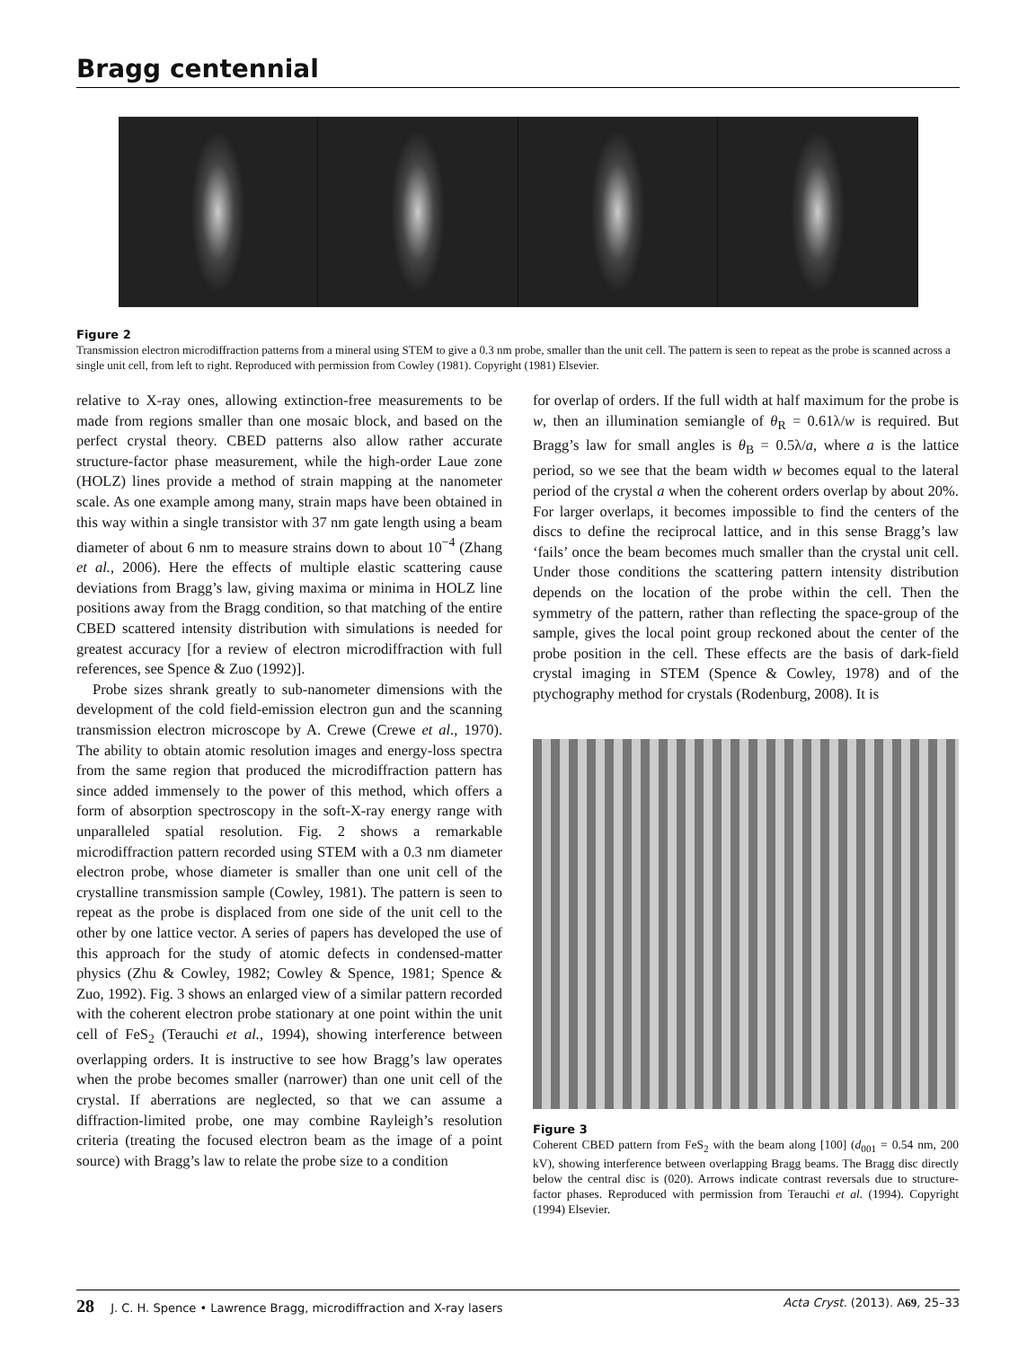Bragg centennial
Figure 2
Transmission electron microdiffraction patterns from a mineral using STEM to give a 0.3 nm probe, smaller than the unit cell. The pattern is seen to repeat as the probe is scanned across a single unit cell, from left to right. Reproduced with permission from Cowley (1981). Copyright (1981) Elsevier.
relative to X-ray ones, allowing extinction-free measurements to be made from regions smaller than one mosaic block, and based on the perfect crystal theory. CBED patterns also allow rather accurate structure-factor phase measurement, while the high-order Laue zone (HOLZ) lines provide a method of strain mapping at the nanometer scale. As one example among many, strain maps have been obtained in this way within a single transistor with 37 nm gate length using a beam diameter of about 6 nm to measure strains down to about 10<sup>−4</sup> (Zhang et al., 2006). Here the effects of multiple elastic scattering cause deviations from Bragg’s law, giving maxima or minima in HOLZ line positions away from the Bragg condition, so that matching of the entire CBED scattered intensity distribution with simulations is needed for greatest accuracy [for a review of electron microdiffraction with full references, see Spence & Zuo (1992)].
Probe sizes shrank greatly to sub-nanometer dimensions with the development of the cold field-emission electron gun and the scanning transmission electron microscope by A. Crewe (Crewe et al., 1970). The ability to obtain atomic resolution images and energy-loss spectra from the same region that produced the microdiffraction pattern has since added immensely to the power of this method, which offers a form of absorption spectroscopy in the soft-X-ray energy range with unparalleled spatial resolution. Fig. 2 shows a remarkable microdiffraction pattern recorded using STEM with a 0.3 nm diameter electron probe, whose diameter is smaller than one unit cell of the crystalline transmission sample (Cowley, 1981). The pattern is seen to repeat as the probe is displaced from one side of the unit cell to the other by one lattice vector. A series of papers has developed the use of this approach for the study of atomic defects in condensed-matter physics (Zhu & Cowley, 1982; Cowley & Spence, 1981; Spence & Zuo, 1992). Fig. 3 shows an enlarged view of a similar pattern recorded with the coherent electron probe stationary at one point within the unit cell of FeS<sub>2</sub> (Terauchi et al., 1994), showing interference between overlapping orders. It is instructive to see how Bragg’s law operates when the probe becomes smaller (narrower) than one unit cell of the crystal. If aberrations are neglected, so that we can assume a diffraction-limited probe, one may combine Rayleigh’s resolution criteria (treating the focused electron beam as the image of a point source) with Bragg’s law to relate the probe size to a condition
for overlap of orders. If the full width at half maximum for the probe is w, then an illumination semiangle of θ<sub>R</sub> = 0.61λ/w is required. But Bragg’s law for small angles is θ<sub>B</sub> = 0.5λ/a, where a is the lattice period, so we see that the beam width w becomes equal to the lateral period of the crystal a when the coherent orders overlap by about 20%. For larger overlaps, it becomes impossible to find the centers of the discs to define the reciprocal lattice, and in this sense Bragg’s law ‘fails’ once the beam becomes much smaller than the crystal unit cell. Under those conditions the scattering pattern intensity distribution depends on the location of the probe within the cell. Then the symmetry of the pattern, rather than reflecting the space-group of the sample, gives the local point group reckoned about the center of the probe position in the cell. These effects are the basis of dark-field crystal imaging in STEM (Spence & Cowley, 1978) and of the ptychography method for crystals (Rodenburg, 2008). It is
Figure 3
Coherent CBED pattern from FeS<sub>2</sub> with the beam along [100] (d<sub>001</sub> = 0.54 nm, 200 kV), showing interference between overlapping Bragg beams. The Bragg disc directly below the central disc is (020). Arrows indicate contrast reversals due to structure-factor phases. Reproduced with permission from Terauchi et al. (1994). Copyright (1994) Elsevier.
28 J. C. H. Spence • Lawrence Bragg, microdiffraction and X-ray lasers Acta Cryst. (2013). A69, 25–33